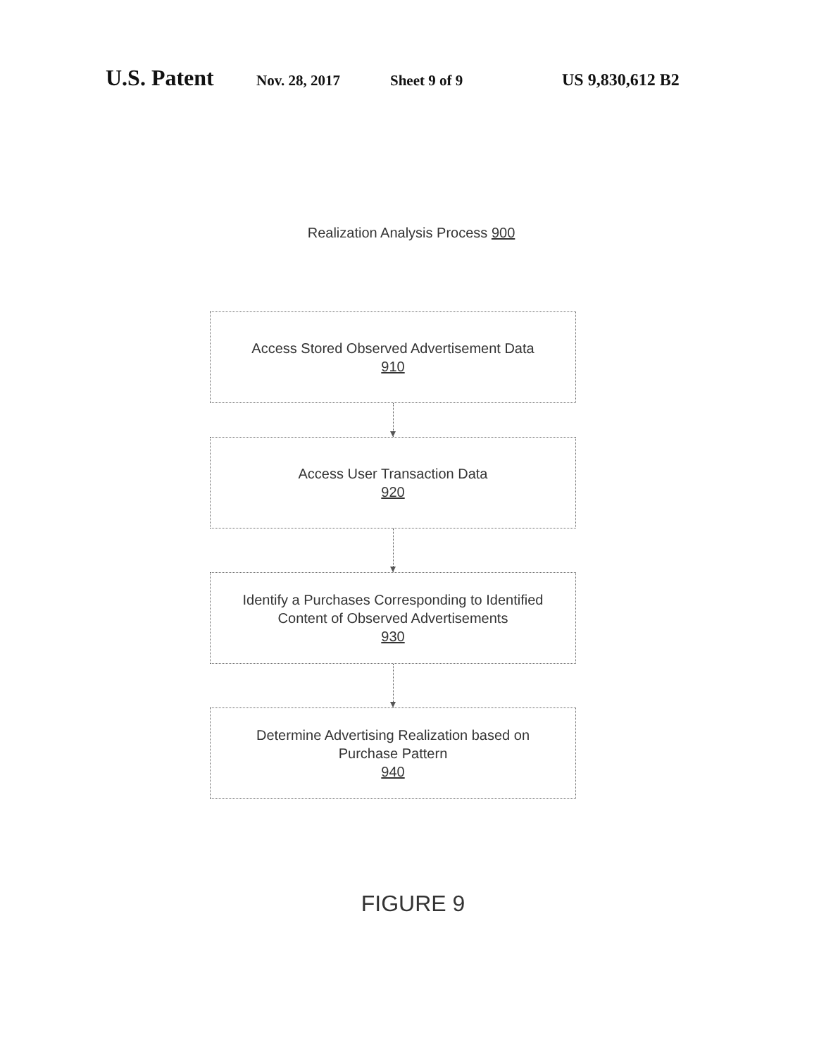U.S. Patent Nov. 28, 2017 Sheet 9 of 9 US 9,830,612 B2
Realization Analysis Process 900
Access Stored Observed Advertisement Data
910
Access User Transaction Data
920
Identify a Purchases Corresponding to Identified
Content of Observed Advertisements
930
Determine Advertising Realization based on
Purchase Pattern
940
FIGURE 9